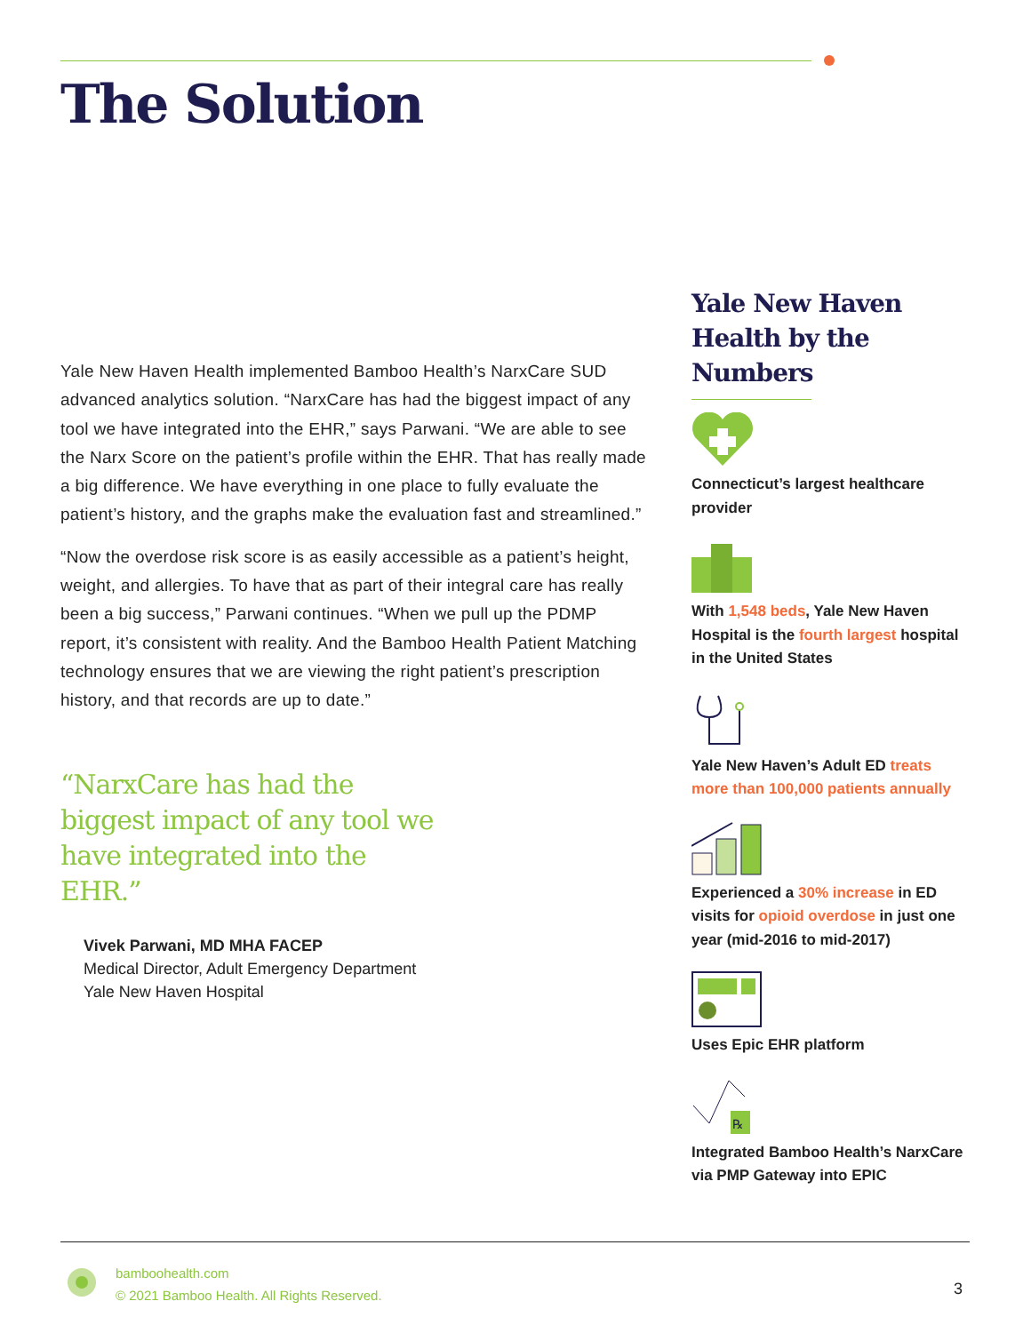The Solution
Yale New Haven Health implemented Bamboo Health’s NarxCare SUD advanced analytics solution. “NarxCare has had the biggest impact of any tool we have integrated into the EHR,” says Parwani. “We are able to see the Narx Score on the patient’s profile within the EHR. That has really made a big difference. We have everything in one place to fully evaluate the patient’s history, and the graphs make the evaluation fast and streamlined.”
“Now the overdose risk score is as easily accessible as a patient’s height, weight, and allergies. To have that as part of their integral care has really been a big success,” Parwani continues. “When we pull up the PDMP report, it’s consistent with reality. And the Bamboo Health Patient Matching technology ensures that we are viewing the right patient’s prescription history, and that records are up to date.”
“NarxCare has had the biggest impact of any tool we have integrated into the EHR.”
Vivek Parwani, MD MHA FACEP
Medical Director, Adult Emergency Department
Yale New Haven Hospital
Yale New Haven Health by the Numbers
Connecticut’s largest healthcare provider
With 1,548 beds, Yale New Haven Hospital is the fourth largest hospital in the United States
Yale New Haven’s Adult ED treats more than 100,000 patients annually
Experienced a 30% increase in ED visits for opioid overdose in just one year (mid-2016 to mid-2017)
Uses Epic EHR platform
℞
Integrated Bamboo Health’s NarxCare via PMP Gateway into EPIC
bamboohealth.com
© 2021 Bamboo Health. All Rights Reserved.
3